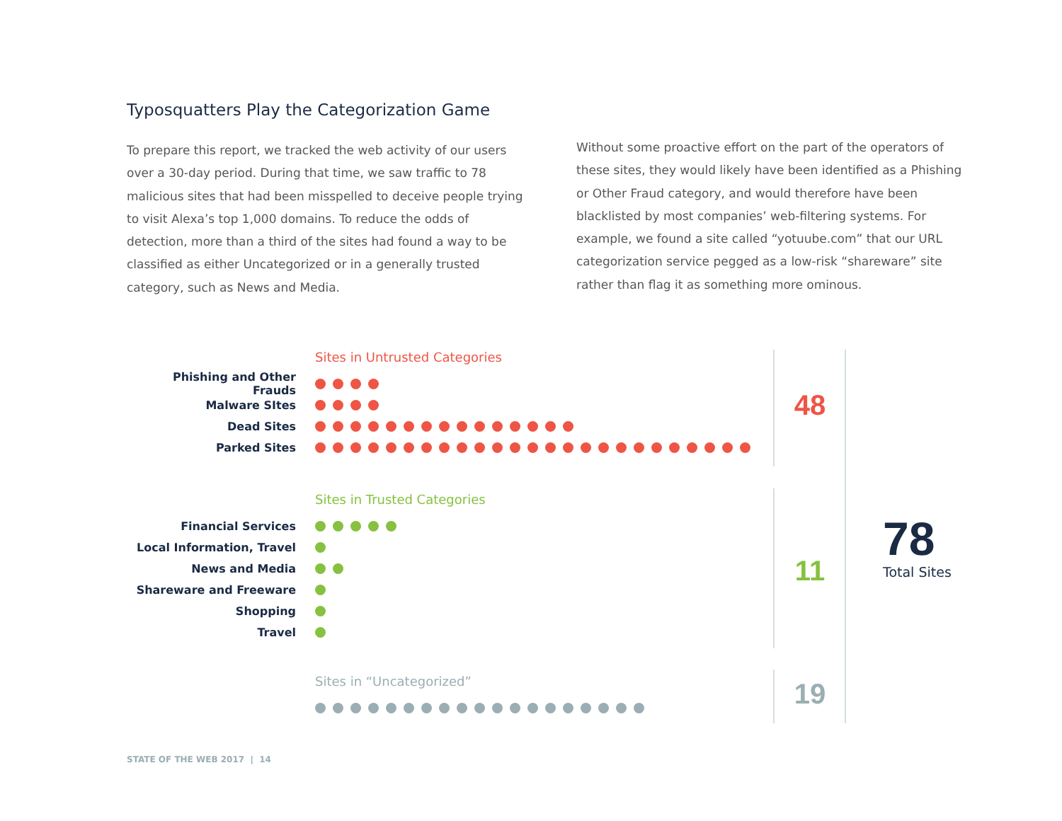Typosquatters Play the Categorization Game
To prepare this report, we tracked the web activity of our users over a 30-day period. During that time, we saw traffic to 78 malicious sites that had been misspelled to deceive people trying to visit Alexa’s top 1,000 domains. To reduce the odds of detection, more than a third of the sites had found a way to be classified as either Uncategorized or in a generally trusted category, such as News and Media.
Without some proactive effort on the part of the operators of these sites, they would likely have been identified as a Phishing or Other Fraud category, and would therefore have been blacklisted by most companies’ web-filtering systems. For example, we found a site called “yotuube.com” that our URL categorization service pegged as a low-risk “shareware” site rather than flag it as something more ominous.
Sites in Untrusted Categories
Phishing and Other Frauds
Malware SItes
Dead Sites
Parked Sites
48
Sites in Trusted Categories
Financial Services
Local Information, Travel
News and Media
Shareware and Freeware
Shopping
Travel
11
Sites in “Uncategorized” 19
78
Total Sites
STATE OF THE WEB 2017 | 14